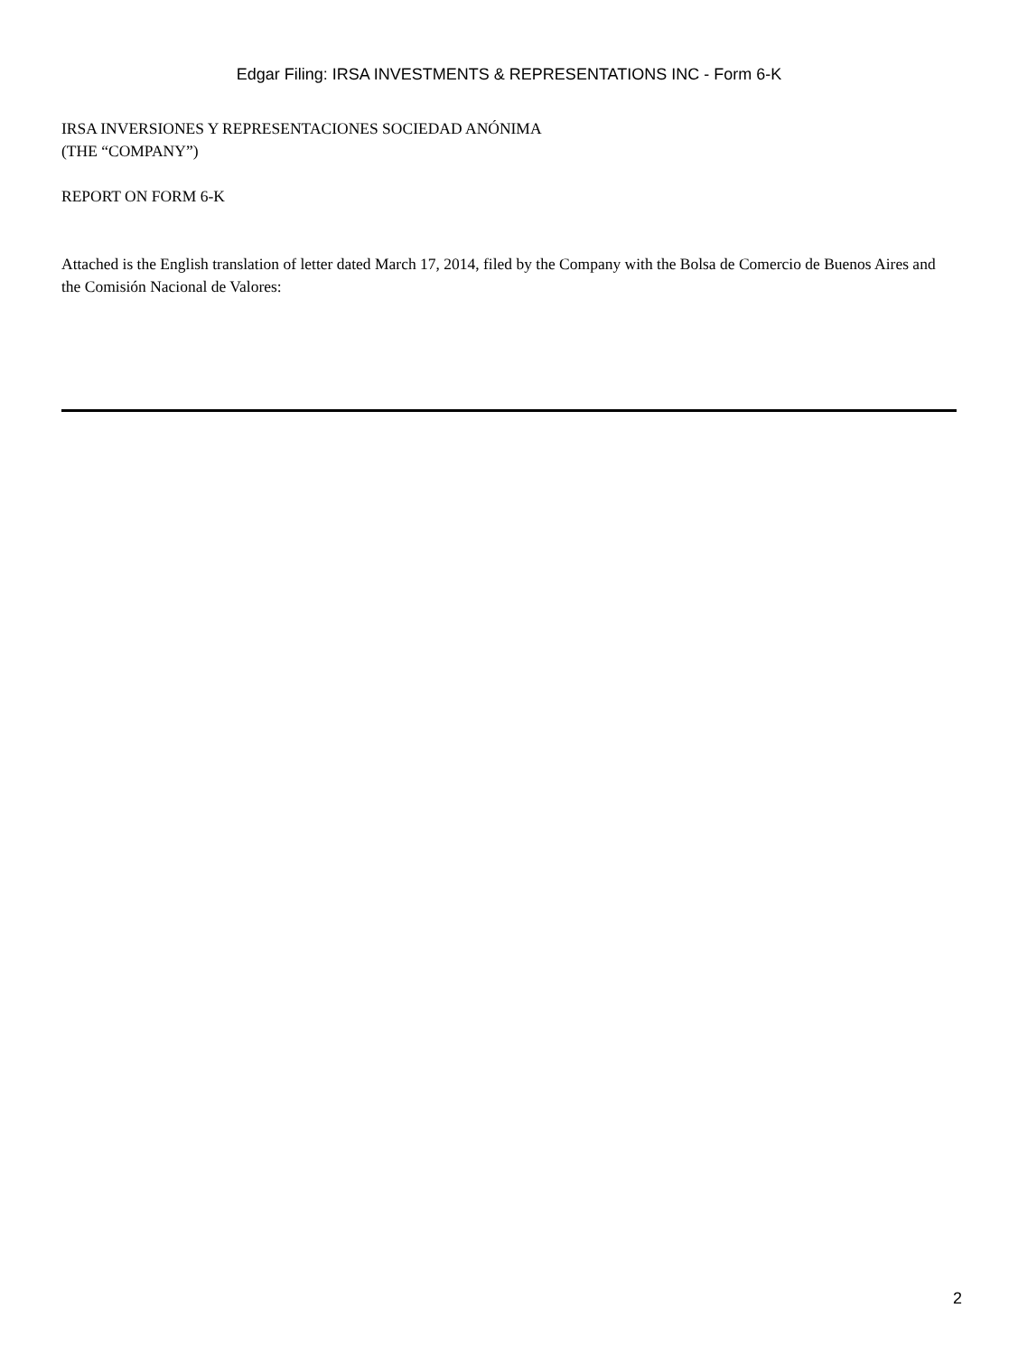Edgar Filing: IRSA INVESTMENTS & REPRESENTATIONS INC - Form 6-K
IRSA INVERSIONES Y REPRESENTACIONES SOCIEDAD ANÓNIMA
(THE “COMPANY”)
REPORT ON FORM 6-K
Attached is the English translation of letter dated March 17, 2014, filed by the Company with the Bolsa de Comercio de Buenos Aires and the Comisión Nacional de Valores:
2